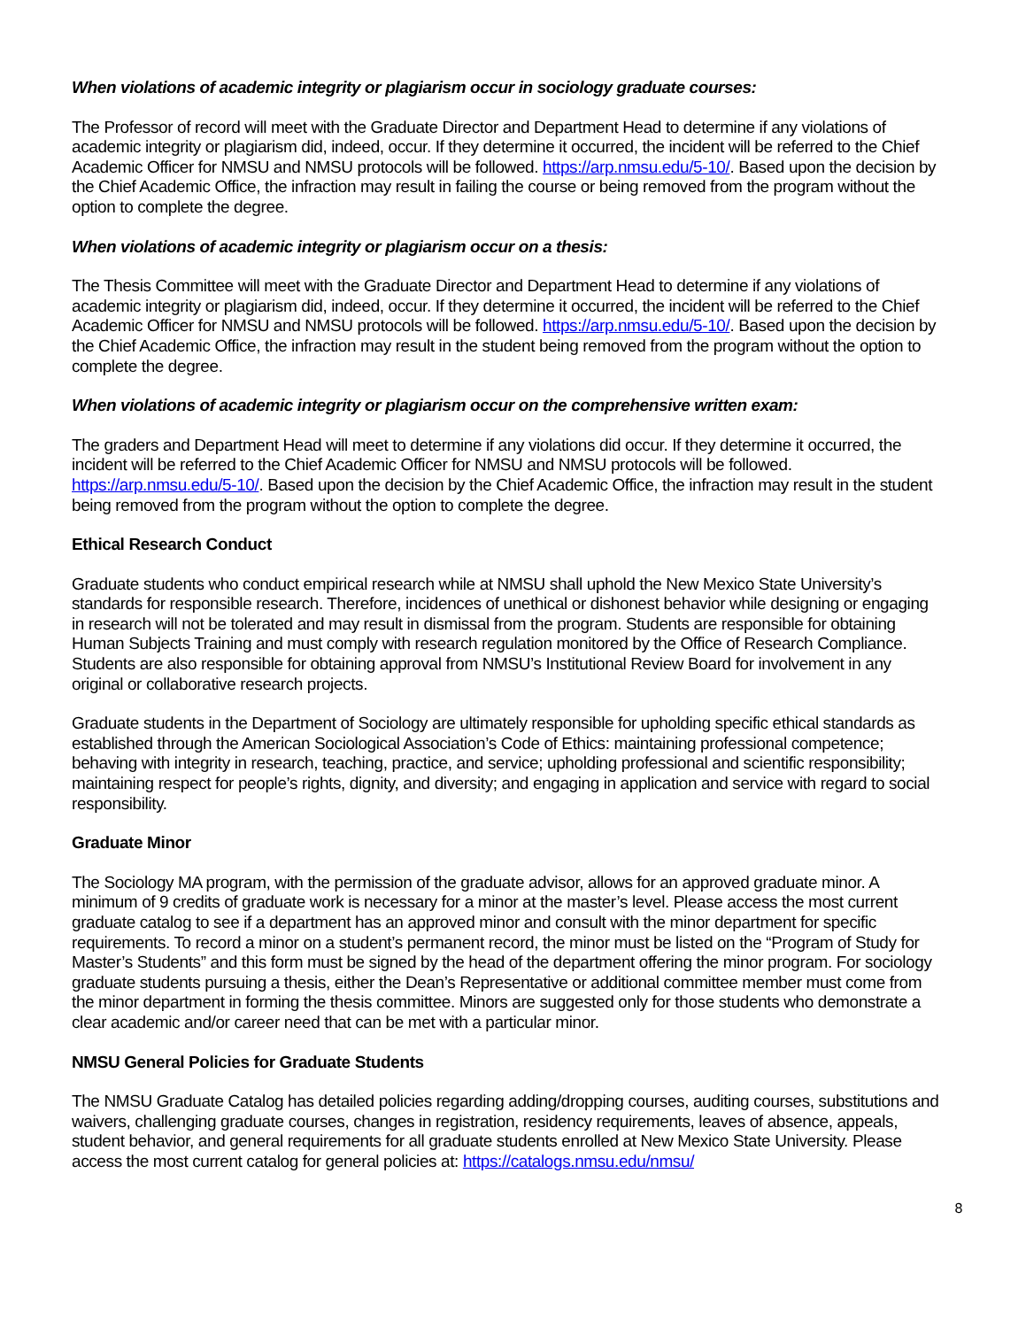When violations of academic integrity or plagiarism occur in sociology graduate courses:
The Professor of record will meet with the Graduate Director and Department Head to determine if any violations of academic integrity or plagiarism did, indeed, occur. If they determine it occurred, the incident will be referred to the Chief Academic Officer for NMSU and NMSU protocols will be followed. https://arp.nmsu.edu/5-10/. Based upon the decision by the Chief Academic Office, the infraction may result in failing the course or being removed from the program without the option to complete the degree.
When violations of academic integrity or plagiarism occur on a thesis:
The Thesis Committee will meet with the Graduate Director and Department Head to determine if any violations of academic integrity or plagiarism did, indeed, occur. If they determine it occurred, the incident will be referred to the Chief Academic Officer for NMSU and NMSU protocols will be followed. https://arp.nmsu.edu/5-10/. Based upon the decision by the Chief Academic Office, the infraction may result in the student being removed from the program without the option to complete the degree.
When violations of academic integrity or plagiarism occur on the comprehensive written exam:
The graders and Department Head will meet to determine if any violations did occur. If they determine it occurred, the incident will be referred to the Chief Academic Officer for NMSU and NMSU protocols will be followed. https://arp.nmsu.edu/5-10/. Based upon the decision by the Chief Academic Office, the infraction may result in the student being removed from the program without the option to complete the degree.
Ethical Research Conduct
Graduate students who conduct empirical research while at NMSU shall uphold the New Mexico State University’s standards for responsible research. Therefore, incidences of unethical or dishonest behavior while designing or engaging in research will not be tolerated and may result in dismissal from the program. Students are responsible for obtaining Human Subjects Training and must comply with research regulation monitored by the Office of Research Compliance. Students are also responsible for obtaining approval from NMSU’s Institutional Review Board for involvement in any original or collaborative research projects.
Graduate students in the Department of Sociology are ultimately responsible for upholding specific ethical standards as established through the American Sociological Association’s Code of Ethics: maintaining professional competence; behaving with integrity in research, teaching, practice, and service; upholding professional and scientific responsibility; maintaining respect for people’s rights, dignity, and diversity; and engaging in application and service with regard to social responsibility.
Graduate Minor
The Sociology MA program, with the permission of the graduate advisor, allows for an approved graduate minor. A minimum of 9 credits of graduate work is necessary for a minor at the master’s level. Please access the most current graduate catalog to see if a department has an approved minor and consult with the minor department for specific requirements. To record a minor on a student’s permanent record, the minor must be listed on the “Program of Study for Master’s Students” and this form must be signed by the head of the department offering the minor program. For sociology graduate students pursuing a thesis, either the Dean’s Representative or additional committee member must come from the minor department in forming the thesis committee. Minors are suggested only for those students who demonstrate a clear academic and/or career need that can be met with a particular minor.
NMSU General Policies for Graduate Students
The NMSU Graduate Catalog has detailed policies regarding adding/dropping courses, auditing courses, substitutions and waivers, challenging graduate courses, changes in registration, residency requirements, leaves of absence, appeals, student behavior, and general requirements for all graduate students enrolled at New Mexico State University. Please access the most current catalog for general policies at: https://catalogs.nmsu.edu/nmsu/
8